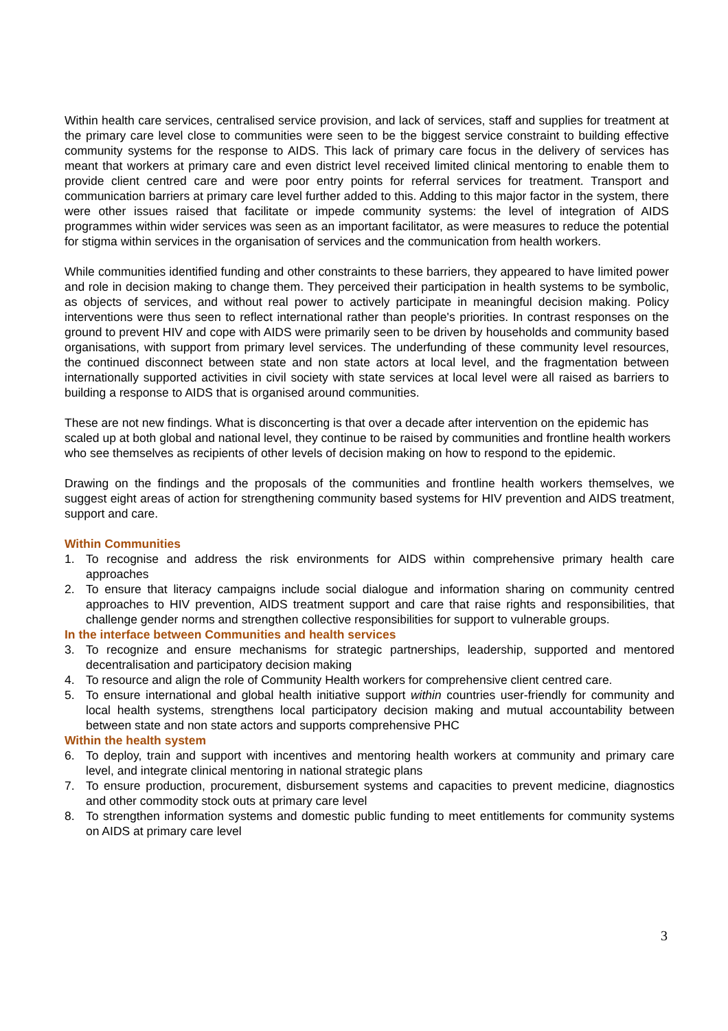Within health care services, centralised service provision, and lack of services, staff and supplies for treatment at the primary care level close to communities were seen to be the biggest service constraint to building effective community systems for the response to AIDS. This lack of primary care focus in the delivery of services has meant that workers at primary care and even district level received limited clinical mentoring to enable them to provide client centred care and were poor entry points for referral services for treatment. Transport and communication barriers at primary care level further added to this. Adding to this major factor in the system, there were other issues raised that facilitate or impede community systems: the level of integration of AIDS programmes within wider services was seen as an important facilitator, as were measures to reduce the potential for stigma within services in the organisation of services and the communication from health workers.
While communities identified funding and other constraints to these barriers, they appeared to have limited power and role in decision making to change them. They perceived their participation in health systems to be symbolic, as objects of services, and without real power to actively participate in meaningful decision making. Policy interventions were thus seen to reflect international rather than people's priorities. In contrast responses on the ground to prevent HIV and cope with AIDS were primarily seen to be driven by households and community based organisations, with support from primary level services. The underfunding of these community level resources, the continued disconnect between state and non state actors at local level, and the fragmentation between internationally supported activities in civil society with state services at local level were all raised as barriers to building a response to AIDS that is organised around communities.
These are not new findings. What is disconcerting is that over a decade after intervention on the epidemic has scaled up at both global and national level, they continue to be raised by communities and frontline health workers who see themselves as recipients of other levels of decision making on how to respond to the epidemic.
Drawing on the findings and the proposals of the communities and frontline health workers themselves, we suggest eight areas of action for strengthening community based systems for HIV prevention and AIDS treatment, support and care.
Within Communities
1. To recognise and address the risk environments for AIDS within comprehensive primary health care approaches
2. To ensure that literacy campaigns include social dialogue and information sharing on community centred approaches to HIV prevention, AIDS treatment support and care that raise rights and responsibilities, that challenge gender norms and strengthen collective responsibilities for support to vulnerable groups.
In the interface between Communities and health services
3. To recognize and ensure mechanisms for strategic partnerships, leadership, supported and mentored decentralisation and participatory decision making
4. To resource and align the role of Community Health workers for comprehensive client centred care.
5. To ensure international and global health initiative support within countries user-friendly for community and local health systems, strengthens local participatory decision making and mutual accountability between between state and non state actors and supports comprehensive PHC
Within the health system
6. To deploy, train and support with incentives and mentoring health workers at community and primary care level, and integrate clinical mentoring in national strategic plans
7. To ensure production, procurement, disbursement systems and capacities to prevent medicine, diagnostics and other commodity stock outs at primary care level
8. To strengthen information systems and domestic public funding to meet entitlements for community systems on AIDS at primary care level
3